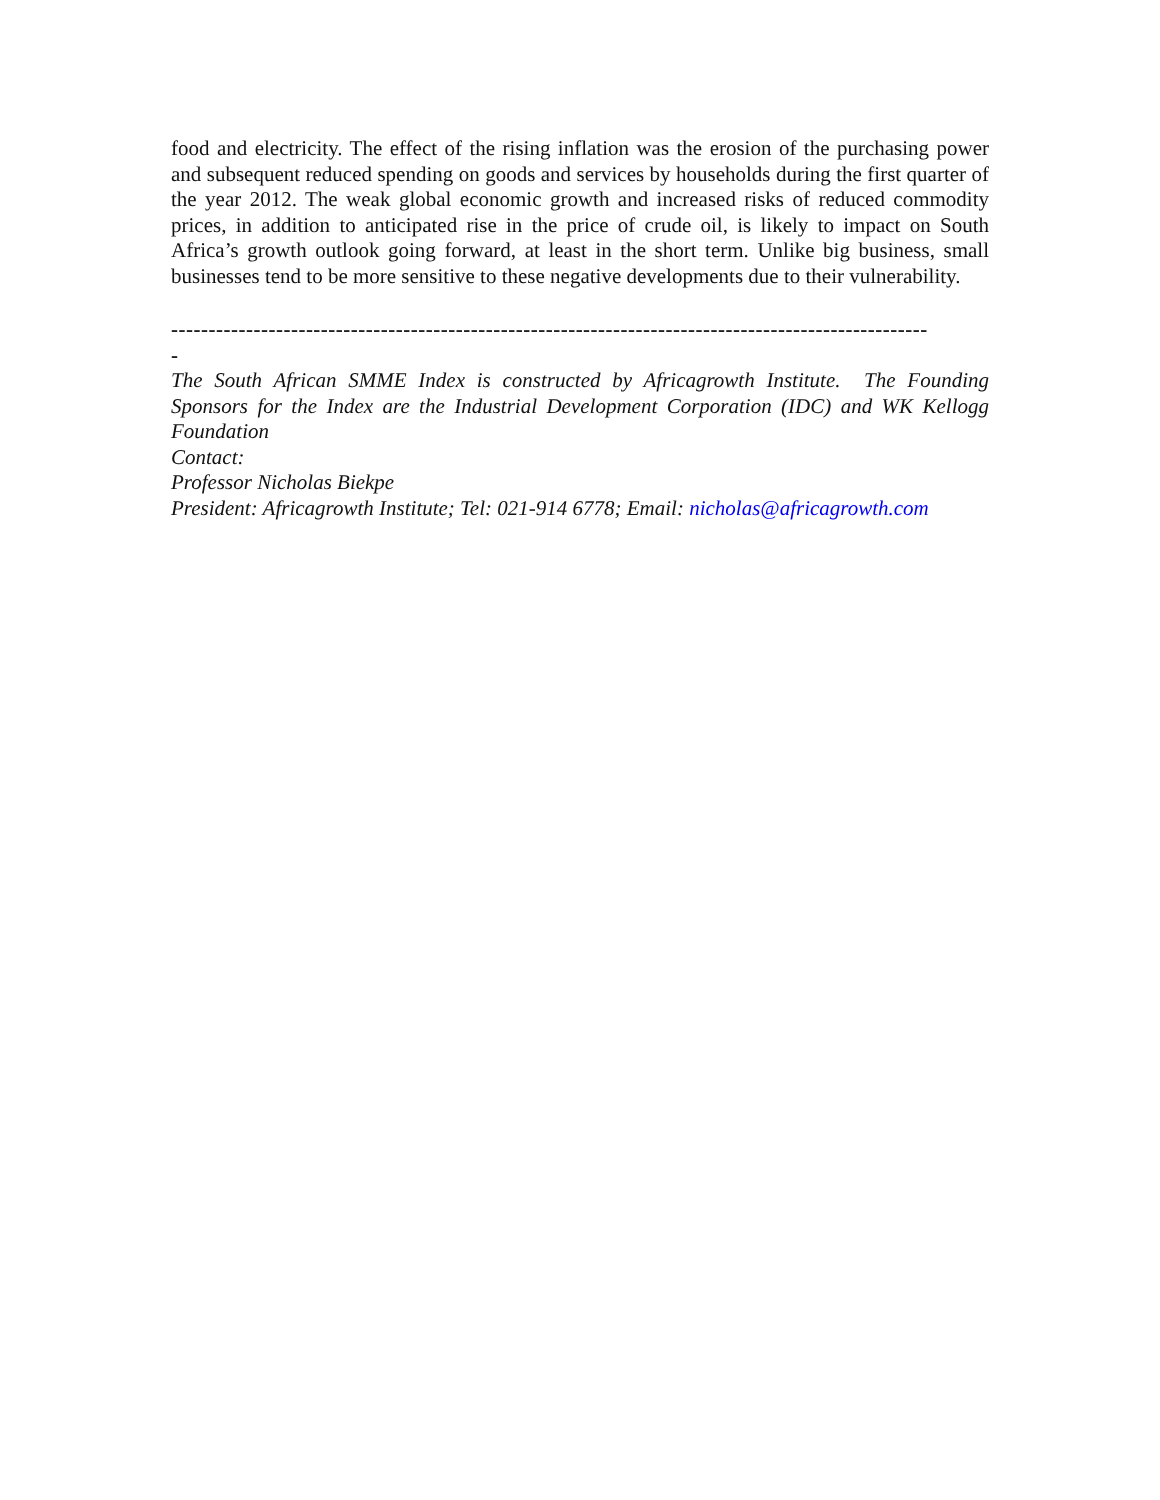food and electricity. The effect of the rising inflation was the erosion of the purchasing power and subsequent reduced spending on goods and services by households during the first quarter of the year 2012. The weak global economic growth and increased risks of reduced commodity prices, in addition to anticipated rise in the price of crude oil, is likely to impact on South Africa’s growth outlook going forward, at least in the short term. Unlike big business, small businesses tend to be more sensitive to these negative developments due to their vulnerability.
-----------------------------------------------------------------------------------------------------
-
The South African SMME Index is constructed by Africagrowth Institute. The Founding Sponsors for the Index are the Industrial Development Corporation (IDC) and WK Kellogg Foundation
Contact:
Professor Nicholas Biekpe
President: Africagrowth Institute; Tel: 021-914 6778; Email: nicholas@africagrowth.com